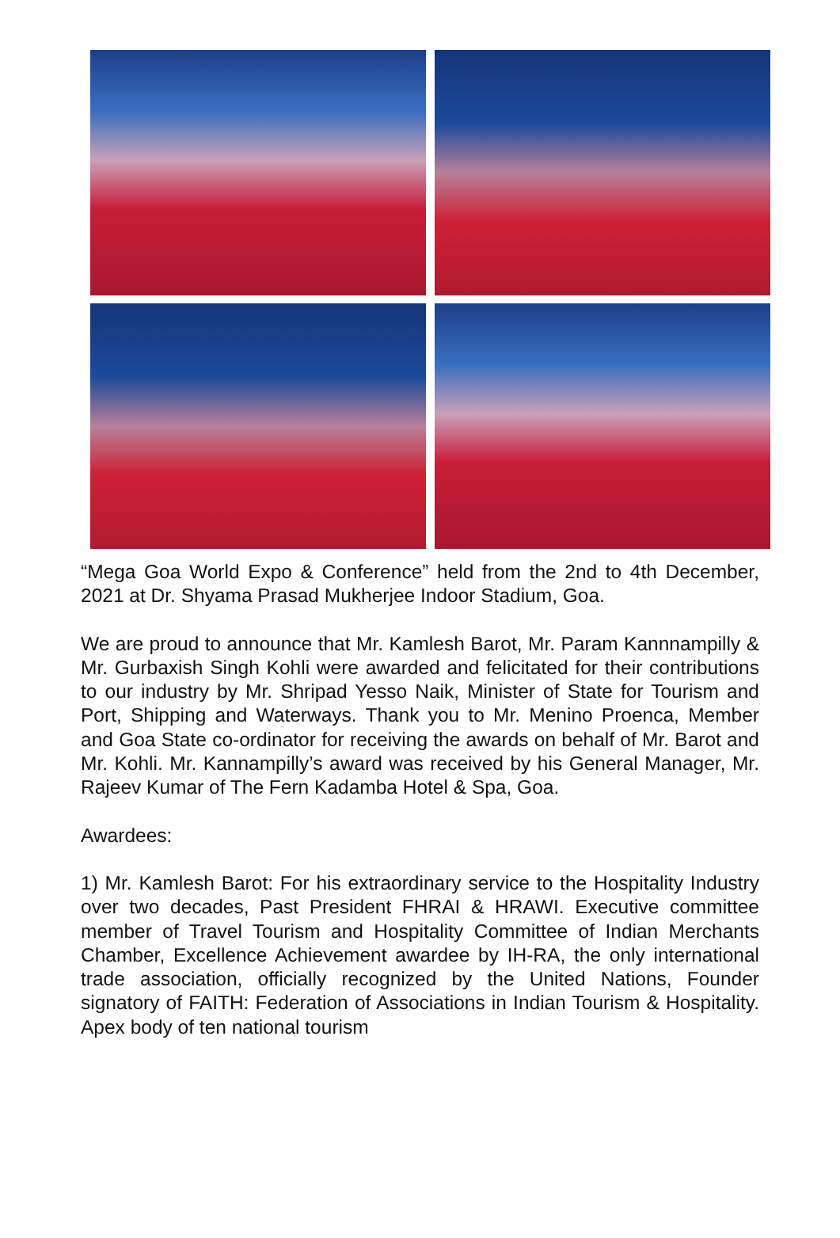“Mega Goa World Expo & Conference” held from the 2nd to 4th December, 2021 at Dr. Shyama Prasad Mukherjee Indoor Stadium, Goa.
We are proud to announce that Mr. Kamlesh Barot, Mr. Param Kannnampilly & Mr. Gurbaxish Singh Kohli were awarded and felicitated for their contributions to our industry by Mr. Shripad Yesso Naik, Minister of State for Tourism and Port, Shipping and Waterways. Thank you to Mr. Menino Proenca, Member and Goa State co-ordinator for receiving the awards on behalf of Mr. Barot and Mr. Kohli. Mr. Kannampilly’s award was received by his General Manager, Mr. Rajeev Kumar of The Fern Kadamba Hotel & Spa, Goa.
Awardees:
1) Mr. Kamlesh Barot: For his extraordinary service to the Hospitality Industry over two decades, Past President FHRAI & HRAWI. Executive committee member of Travel Tourism and Hospitality Committee of Indian Merchants Chamber, Excellence Achievement awardee by IH-RA, the only international trade association, officially recognized by the United Nations, Founder signatory of FAITH: Federation of Associations in Indian Tourism & Hospitality. Apex body of ten national tourism